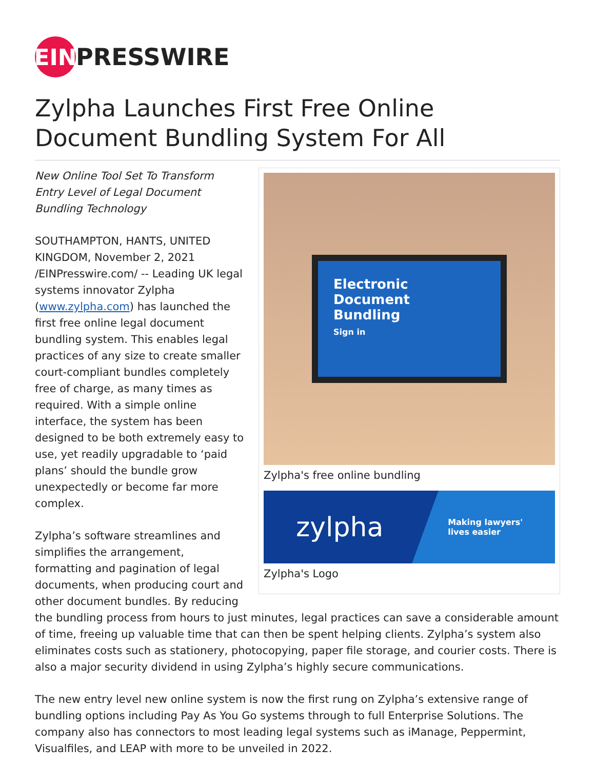EIN
PRESSWIRE
Zylpha Launches First Free Online Document Bundling System For All
Electronic
Document
Bundling
Sign in
Zylpha's free online bundling
zylpha Making lawyers'
lives easier
Zylpha's Logo
New Online Tool Set To Transform Entry Level of Legal Document Bundling Technology
SOUTHAMPTON, HANTS, UNITED KINGDOM, November 2, 2021 /EINPresswire.com/ -- Leading UK legal systems innovator Zylpha (www.zylpha.com) has launched the first free online legal document bundling system. This enables legal practices of any size to create smaller court-compliant bundles completely free of charge, as many times as required. With a simple online interface, the system has been designed to be both extremely easy to use, yet readily upgradable to ‘paid plans’ should the bundle grow unexpectedly or become far more complex.
Zylpha’s software streamlines and simplifies the arrangement, formatting and pagination of legal documents, when producing court and other document bundles. By reducing the bundling process from hours to just minutes, legal practices can save a considerable amount of time, freeing up valuable time that can then be spent helping clients. Zylpha’s system also eliminates costs such as stationery, photocopying, paper file storage, and courier costs. There is also a major security dividend in using Zylpha’s highly secure communications.
The new entry level new online system is now the first rung on Zylpha’s extensive range of bundling options including Pay As You Go systems through to full Enterprise Solutions. The company also has connectors to most leading legal systems such as iManage, Peppermint, Visualfiles, and LEAP with more to be unveiled in 2022.